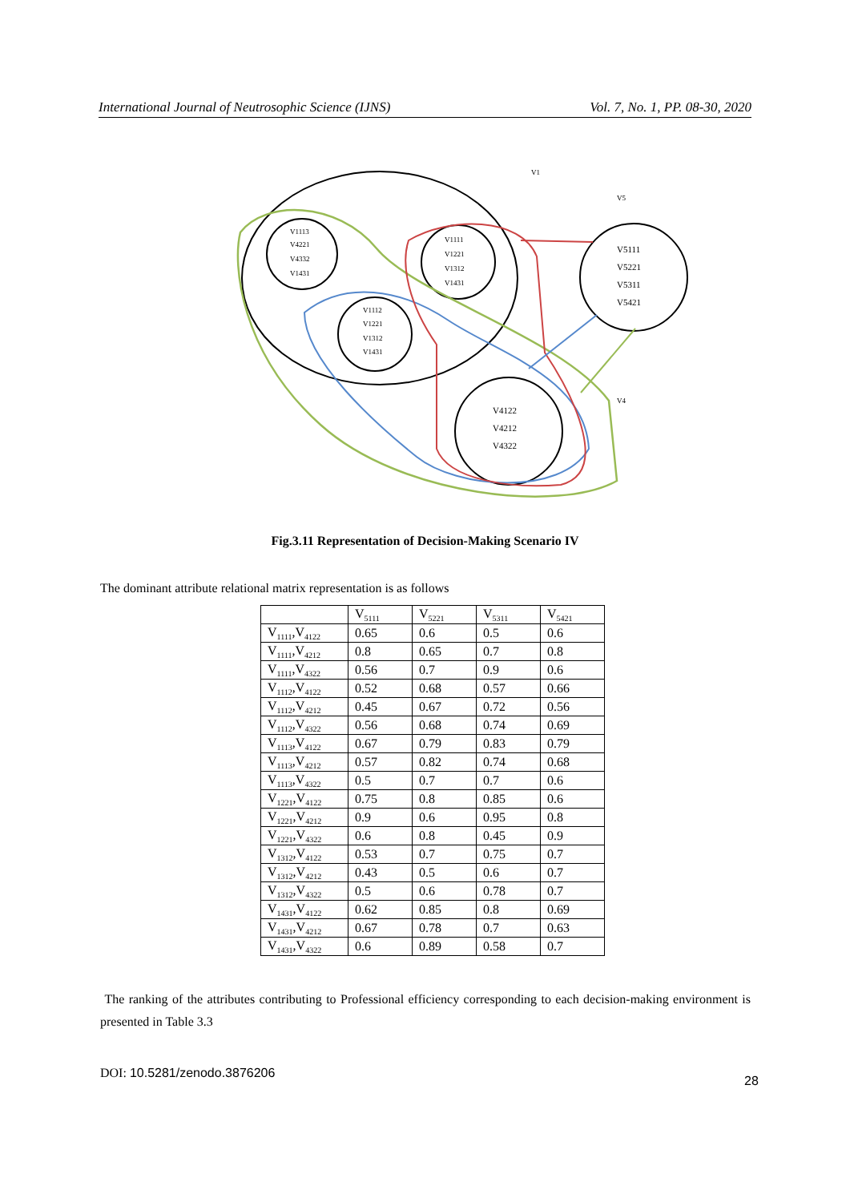International Journal of Neutrosophic Science (IJNS) Vol. 7, No. 1, PP. 08-30, 2020
V1113
V4221
V4332
V1431
V1111
V1221
V1312
V1431
V1112
V1221
V1312
V1431
V5111
V5221
V5311
V5421
V4122
V4212
V4322
V1
V5
V4
Fig.3.11 Representation of Decision-Making Scenario IV
The dominant attribute relational matrix representation is as follows
| | V<sub>5111</sub> | V<sub>5221</sub> | V<sub>5311</sub> | V<sub>5421</sub> |
| --- | --- | --- | --- | --- |
| V<sub>1111</sub>,V<sub>4122</sub> | 0.65 | 0.6 | 0.5 | 0.6 |
| V<sub>1111</sub>,V<sub>4212</sub> | 0.8 | 0.65 | 0.7 | 0.8 |
| V<sub>1111</sub>,V<sub>4322</sub> | 0.56 | 0.7 | 0.9 | 0.6 |
| V<sub>1112</sub>,V<sub>4122</sub> | 0.52 | 0.68 | 0.57 | 0.66 |
| V<sub>1112</sub>,V<sub>4212</sub> | 0.45 | 0.67 | 0.72 | 0.56 |
| V<sub>1112</sub>,V<sub>4322</sub> | 0.56 | 0.68 | 0.74 | 0.69 |
| V<sub>1113</sub>,V<sub>4122</sub> | 0.67 | 0.79 | 0.83 | 0.79 |
| V<sub>1113</sub>,V<sub>4212</sub> | 0.57 | 0.82 | 0.74 | 0.68 |
| V<sub>1113</sub>,V<sub>4322</sub> | 0.5 | 0.7 | 0.7 | 0.6 |
| V<sub>1221</sub>,V<sub>4122</sub> | 0.75 | 0.8 | 0.85 | 0.6 |
| V<sub>1221</sub>,V<sub>4212</sub> | 0.9 | 0.6 | 0.95 | 0.8 |
| V<sub>1221</sub>,V<sub>4322</sub> | 0.6 | 0.8 | 0.45 | 0.9 |
| V<sub>1312</sub>,V<sub>4122</sub> | 0.53 | 0.7 | 0.75 | 0.7 |
| V<sub>1312</sub>,V<sub>4212</sub> | 0.43 | 0.5 | 0.6 | 0.7 |
| V<sub>1312</sub>,V<sub>4322</sub> | 0.5 | 0.6 | 0.78 | 0.7 |
| V<sub>1431</sub>,V<sub>4122</sub> | 0.62 | 0.85 | 0.8 | 0.69 |
| V<sub>1431</sub>,V<sub>4212</sub> | 0.67 | 0.78 | 0.7 | 0.63 |
| V<sub>1431</sub>,V<sub>4322</sub> | 0.6 | 0.89 | 0.58 | 0.7 |
The ranking of the attributes contributing to Professional efficiency corresponding to each decision-making environment is presented in Table 3.3
DOI: 10.5281/zenodo.3876206
28